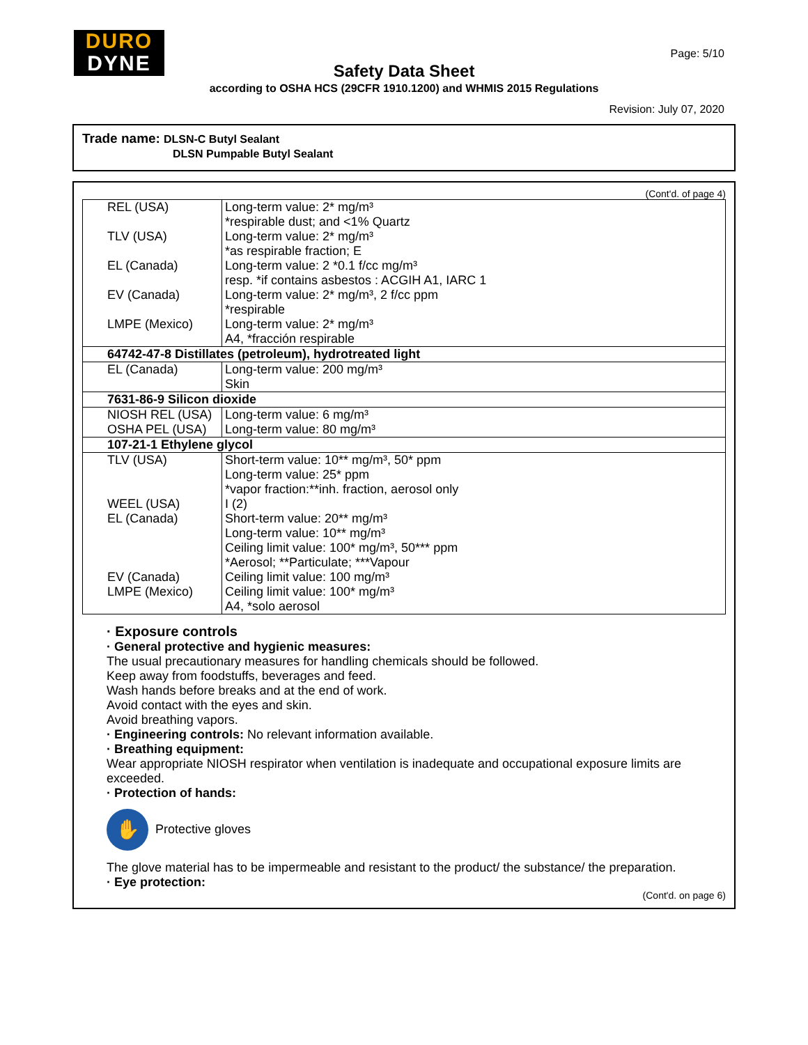DURO
DYNE
Page: 5/10
Safety Data Sheet
according to OSHA HCS (29CFR 1910.1200) and WHMIS 2015 Regulations
Revision: July 07, 2020
Trade name: DLSN-C Butyl Sealant
DLSN Pumpable Butyl Sealant
(Cont'd. of page 4)
| REL (USA) | Long-term value: 2* mg/m³ *respirable dust; and <1% Quartz |
| TLV (USA) | Long-term value: 2* mg/m³ *as respirable fraction; E |
| EL (Canada) | Long-term value: 2 *0.1 f/cc mg/m³ resp. *if contains asbestos : ACGIH A1, IARC 1 |
| EV (Canada) | Long-term value: 2* mg/m³, 2 f/cc ppm *respirable |
| LMPE (Mexico) | Long-term value: 2* mg/m³ A4, *fracción respirable |
| 64742-47-8 Distillates (petroleum), hydrotreated light | |
| EL (Canada) | Long-term value: 200 mg/m³ Skin |
| 7631-86-9 Silicon dioxide | |
| NIOSH REL (USA) | Long-term value: 6 mg/m³ |
| OSHA PEL (USA) | Long-term value: 80 mg/m³ |
| 107-21-1 Ethylene glycol | |
| TLV (USA) | Short-term value: 10** mg/m³, 50* ppm Long-term value: 25* ppm *vapor fraction:**inh. fraction, aerosol only |
| WEEL (USA) | I (2) |
| EL (Canada) | Short-term value: 20** mg/m³ Long-term value: 10** mg/m³ Ceiling limit value: 100* mg/m³, 50*** ppm *Aerosol; **Particulate; ***Vapour |
| EV (Canada) | Ceiling limit value: 100 mg/m³ |
| LMPE (Mexico) | Ceiling limit value: 100* mg/m³ A4, *solo aerosol |
· Exposure controls
· General protective and hygienic measures:
The usual precautionary measures for handling chemicals should be followed.
Keep away from foodstuffs, beverages and feed.
Wash hands before breaks and at the end of work.
Avoid contact with the eyes and skin.
Avoid breathing vapors.
· Engineering controls: No relevant information available.
· Breathing equipment:
Wear appropriate NIOSH respirator when ventilation is inadequate and occupational exposure limits are exceeded.
· Protection of hands:
✋ Protective gloves
The glove material has to be impermeable and resistant to the product/ the substance/ the preparation.
· Eye protection:
(Cont'd. on page 6)